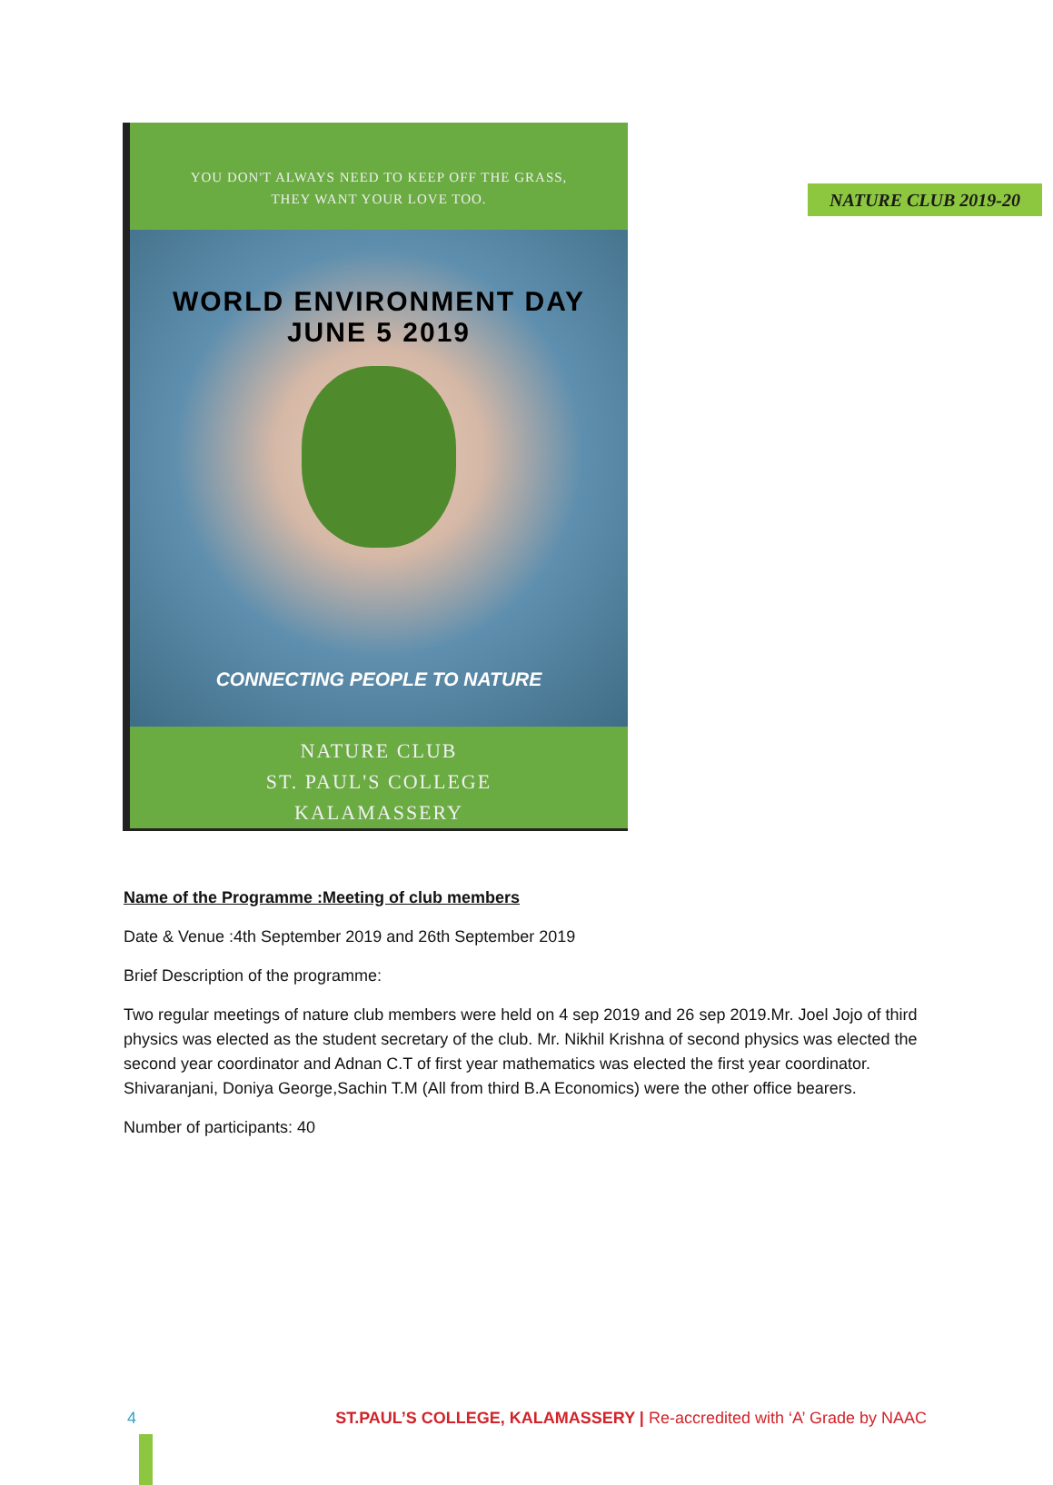NATURE CLUB 2019-20
YOU DON'T ALWAYS NEED TO KEEP OFF THE GRASS,
THEY WANT YOUR LOVE TOO.
WORLD ENVIRONMENT DAY
JUNE 5 2019
CONNECTING PEOPLE TO NATURE
NATURE CLUB
ST. PAUL'S COLLEGE
KALAMASSERY
Name of the Programme :Meeting of club members
Date & Venue :4th September 2019 and 26th September 2019
Brief Description of the programme:
Two regular meetings of nature club members were held on 4 sep 2019 and 26 sep 2019.Mr. Joel Jojo of third physics was elected as the student secretary of the club. Mr. Nikhil Krishna of second physics was elected the second year coordinator and Adnan C.T of first year mathematics was elected the first year coordinator. Shivaranjani, Doniya George,Sachin T.M (All from third B.A Economics) were the other office bearers.
Number of participants: 40
4 ST.PAUL’S COLLEGE, KALAMASSERY | Re-accredited with ‘A’ Grade by NAAC